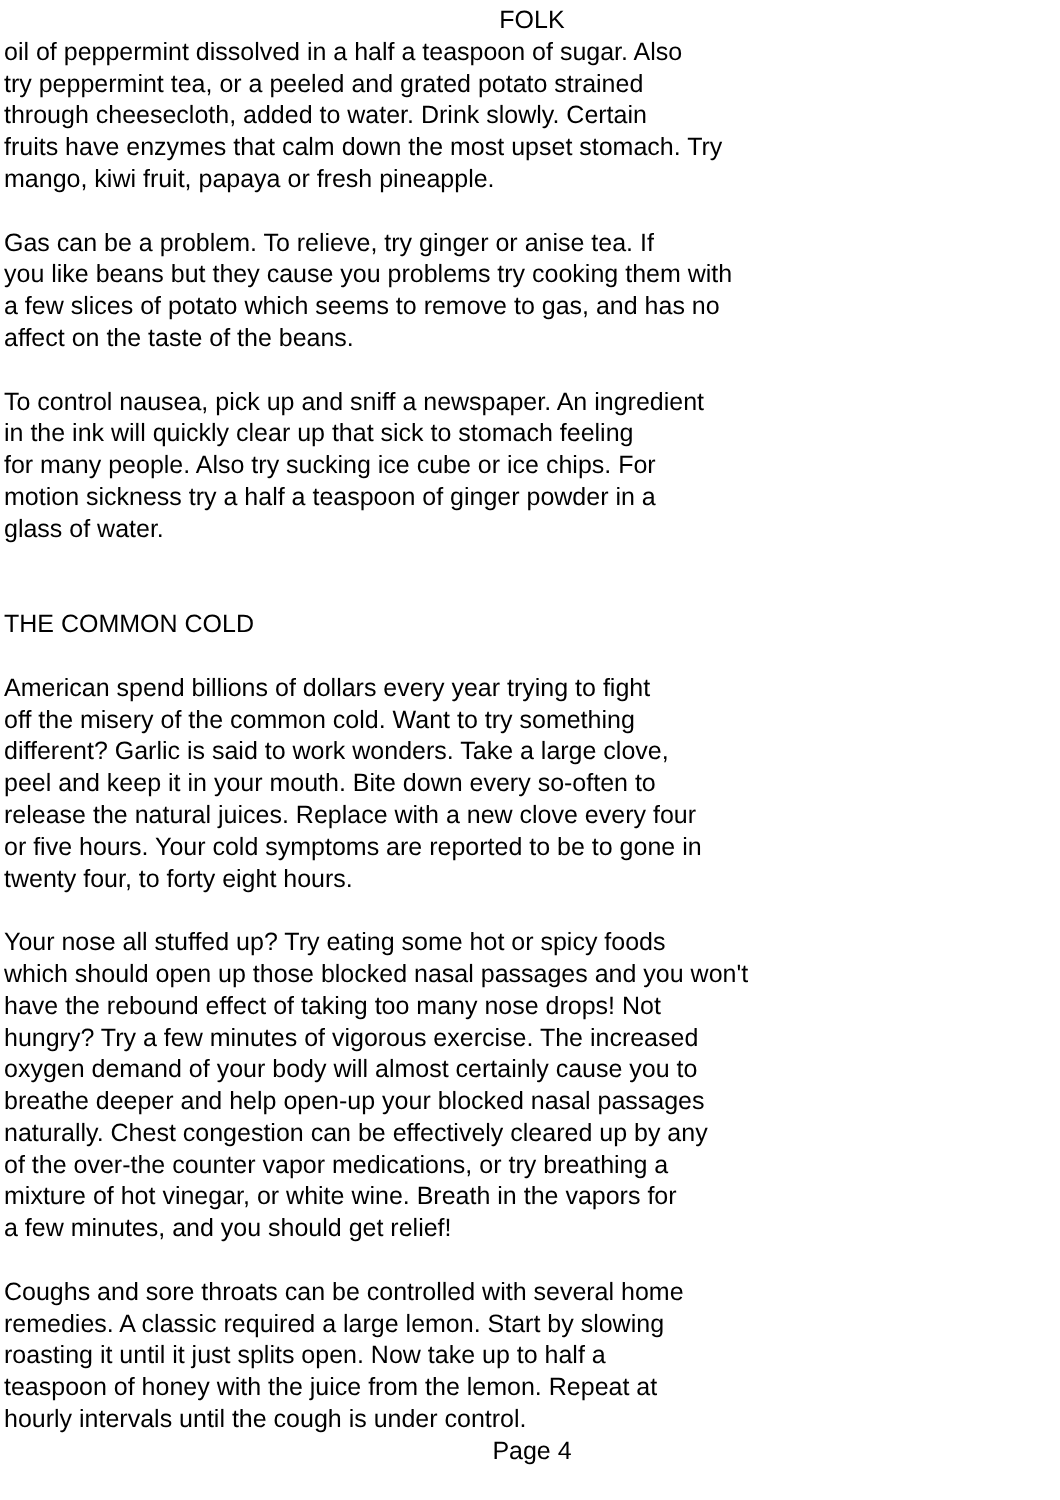FOLK
oil of peppermint dissolved in a half a teaspoon of sugar. Also
try peppermint tea, or a peeled and grated potato strained
through cheesecloth, added to water. Drink slowly. Certain
fruits have enzymes that calm down the most upset stomach. Try
mango, kiwi fruit, papaya or fresh pineapple.
Gas can be a problem. To relieve, try ginger or anise tea. If
you like beans but they cause you problems try cooking them with
a few slices of potato which seems to remove to gas, and has no
affect on the taste of the beans.
To control nausea, pick up and sniff a newspaper. An ingredient
in the ink will quickly clear up that sick to stomach feeling
for many people. Also try sucking ice cube or ice chips. For
motion sickness try a half a teaspoon of ginger powder in a
glass of water.
THE COMMON COLD
American spend billions of dollars every year trying to fight
off the misery of the common cold. Want to try something
different? Garlic is said to work wonders. Take a large clove,
peel and keep it in your mouth. Bite down every so-often to
release the natural juices. Replace with a new clove every four
or five hours. Your cold symptoms are reported to be to gone in
twenty four, to forty eight hours.
Your nose all stuffed up? Try eating some hot or spicy foods
which should open up those blocked nasal passages and you won't
have the rebound effect of taking too many nose drops! Not
hungry? Try a few minutes of vigorous exercise. The increased
oxygen demand of your body will almost certainly cause you to
breathe deeper and help open-up your blocked nasal passages
naturally. Chest congestion can be effectively cleared up by any
of the over-the counter vapor medications, or try breathing a
mixture of hot vinegar, or white wine. Breath in the vapors for
a few minutes, and you should get relief!
Coughs and sore throats can be controlled with several home
remedies. A classic required a large lemon. Start by slowing
roasting it until it just splits open. Now take up to half a
teaspoon of honey with the juice from the lemon. Repeat at
hourly intervals until the cough is under control.
Page 4